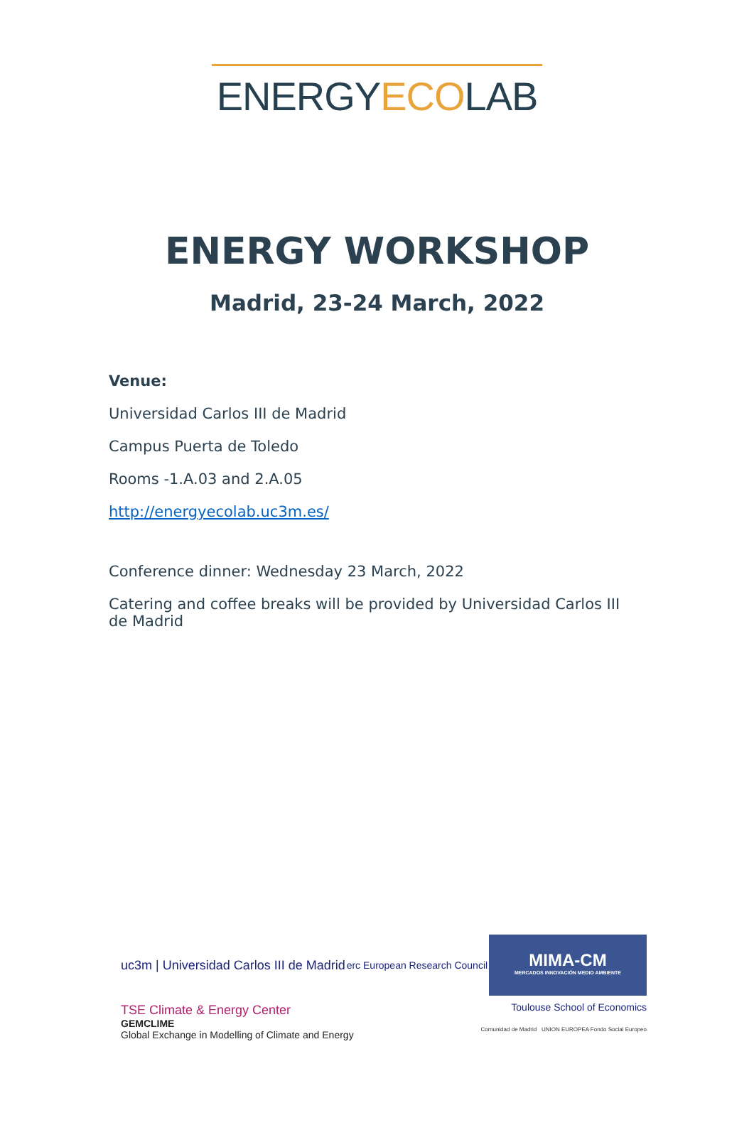ENERGYECOLAB
ENERGY WORKSHOP
Madrid, 23-24 March, 2022
Venue:
Universidad Carlos III de Madrid
Campus Puerta de Toledo
Rooms -1.A.03 and 2.A.05
http://energyecolab.uc3m.es/
Conference dinner: Wednesday 23 March, 2022
Catering and coffee breaks will be provided by Universidad Carlos III de Madrid
uc3m | Universidad Carlos III de Madrid
erc European Research Council
MIMA-CM
MERCADOS INNOVACIÓN MEDIO AMBIENTE
TSE Climate & Energy Center
Toulouse School of Economics
GEMCLIME
Global Exchange in Modelling of Climate and Energy
Comunidad de Madrid UNION EUROPEA Fondo Social Europeo